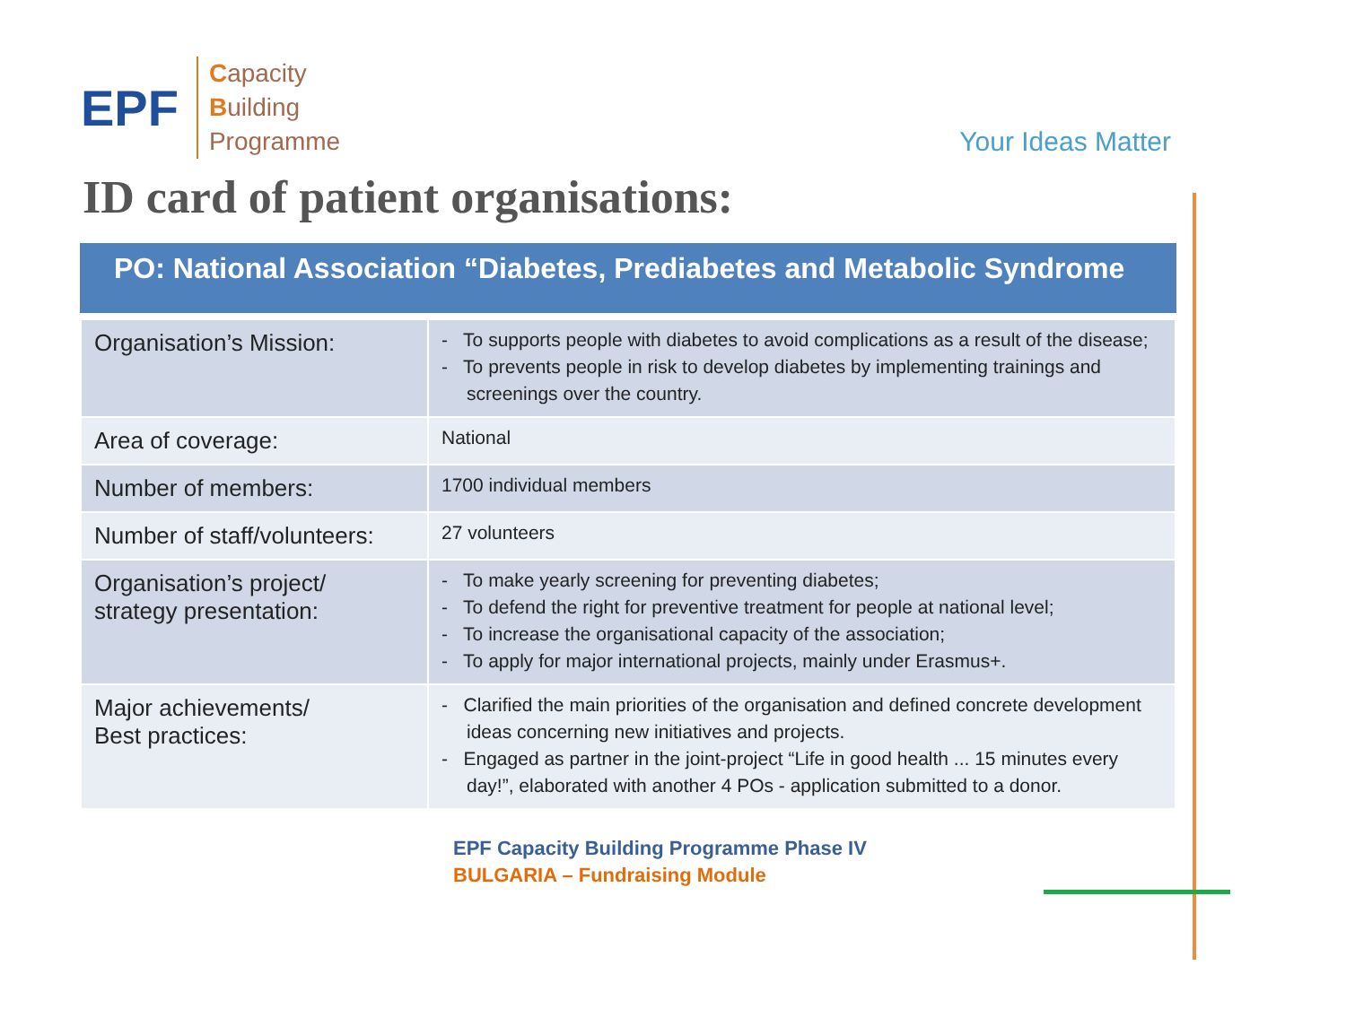EPF
Capacity
Building
Programme
Your Ideas Matter
ID card of patient organisations:
PO: National Association “Diabetes, Prediabetes and Metabolic Syndrome
| Organisation’s Mission: | - To supports people with diabetes to avoid complications as a result of the disease; - To prevents people in risk to develop diabetes by implementing trainings and screenings over the country. |
| Area of coverage: | National |
| Number of members: | 1700 individual members |
| Number of staff/volunteers: | 27 volunteers |
| Organisation’s project/ strategy presentation: | - To make yearly screening for preventing diabetes; - To defend the right for preventive treatment for people at national level; - To increase the organisational capacity of the association; - To apply for major international projects, mainly under Erasmus+. |
| Major achievements/ Best practices: | - Clarified the main priorities of the organisation and defined concrete development ideas concerning new initiatives and projects. - Engaged as partner in the joint-project “Life in good health ... 15 minutes every day!”, elaborated with another 4 POs - application submitted to a donor. |
EPF Capacity Building Programme Phase IV
BULGARIA – Fundraising Module